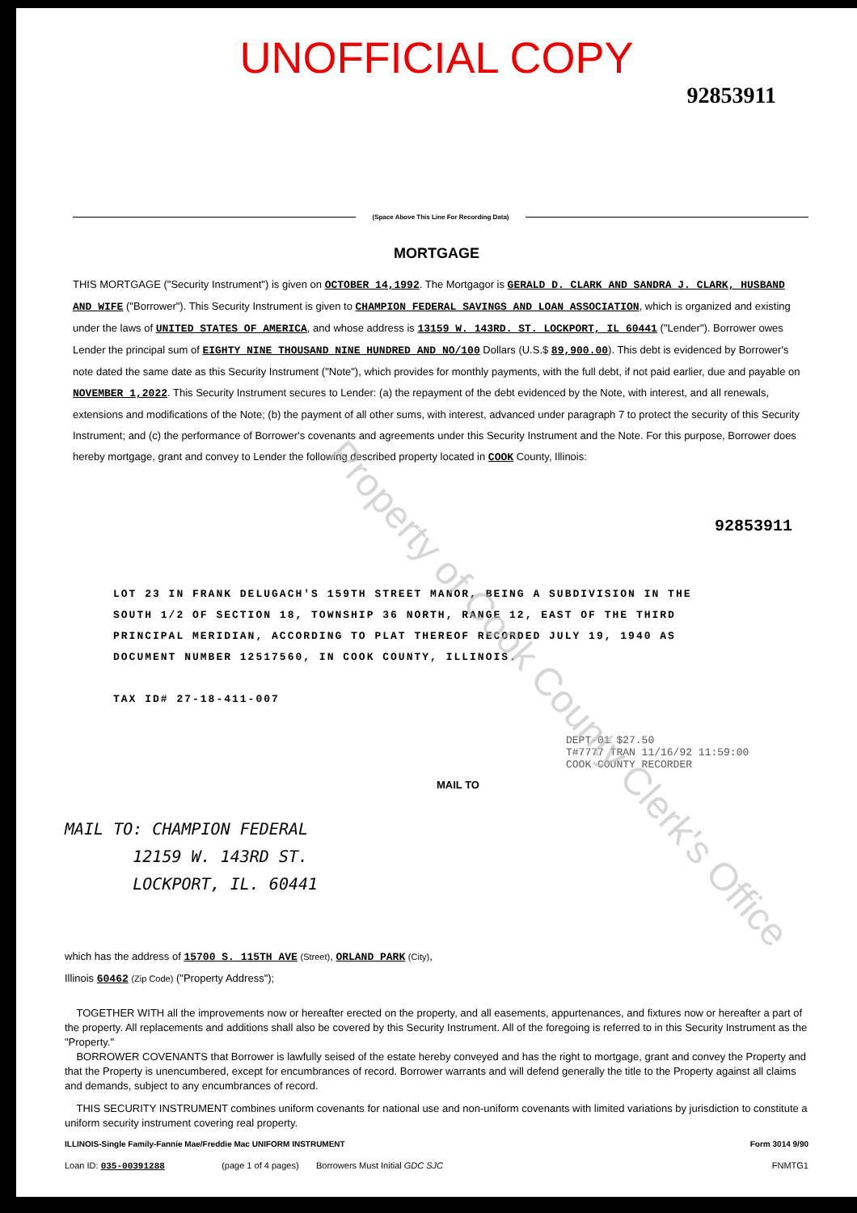UNOFFICIAL COPY
92853911
(Space Above This Line For Recording Data)
MORTGAGE
THIS MORTGAGE ("Security Instrument") is given on OCTOBER 14,1992. The Mortgagor is GERALD D. CLARK AND SANDRA J. CLARK, HUSBAND AND WIFE ("Borrower"). This Security Instrument is given to CHAMPION FEDERAL SAVINGS AND LOAN ASSOCIATION, which is organized and existing under the laws of UNITED STATES OF AMERICA, and whose address is 13159 W. 143RD. ST. LOCKPORT, IL 60441 ("Lender"). Borrower owes Lender the principal sum of EIGHTY NINE THOUSAND NINE HUNDRED AND NO/100 Dollars (U.S.$ 89,900.00). This debt is evidenced by Borrower's note dated the same date as this Security Instrument ("Note"), which provides for monthly payments, with the full debt, if not paid earlier, due and payable on NOVEMBER 1,2022. This Security Instrument secures to Lender: (a) the repayment of the debt evidenced by the Note, with interest, and all renewals, extensions and modifications of the Note; (b) the payment of all other sums, with interest, advanced under paragraph 7 to protect the security of this Security Instrument; and (c) the performance of Borrower's covenants and agreements under this Security Instrument and the Note. For this purpose, Borrower does hereby mortgage, grant and convey to Lender the following described property located in COOK County, Illinois:
92853911
LOT 23 IN FRANK DELUGACH'S 159TH STREET MANOR, BEING A SUBDIVISION IN THE SOUTH 1/2 OF SECTION 18, TOWNSHIP 36 NORTH, RANGE 12, EAST OF THE THIRD PRINCIPAL MERIDIAN, ACCORDING TO PLAT THEREOF RECORDED JULY 19, 1940 AS DOCUMENT NUMBER 12517560, IN COOK COUNTY, ILLINOIS.
TAX ID# 27-18-411-007
DEPT-01 $27.50
T#7777 TRAN 11/16/92 11:59:00
COOK COUNTY RECORDER
MAIL TO
MAIL TO: CHAMPION FEDERAL
12159 W. 143RD ST.
LOCKPORT, IL. 60441
which has the address of 15700 S. 115TH AVE (Street), ORLAND PARK (City),
Illinois 60462 (Zip Code) ("Property Address");
TOGETHER WITH all the improvements now or hereafter erected on the property, and all easements, appurtenances, and fixtures now or hereafter a part of the property. All replacements and additions shall also be covered by this Security Instrument. All of the foregoing is referred to in this Security Instrument as the "Property."
BORROWER COVENANTS that Borrower is lawfully seised of the estate hereby conveyed and has the right to mortgage, grant and convey the Property and that the Property is unencumbered, except for encumbrances of record. Borrower warrants and will defend generally the title to the Property against all claims and demands, subject to any encumbrances of record.
THIS SECURITY INSTRUMENT combines uniform covenants for national use and non-uniform covenants with limited variations by jurisdiction to constitute a uniform security instrument covering real property.
ILLINOIS-Single Family-Fannie Mae/Freddie Mac UNIFORM INSTRUMENT Form 3014 9/90
Loan ID: 035-00391288 (page 1 of 4 pages) Borrowers Must Initial GDC SJC FNMTG1
Property of Cook County Clerk's Office